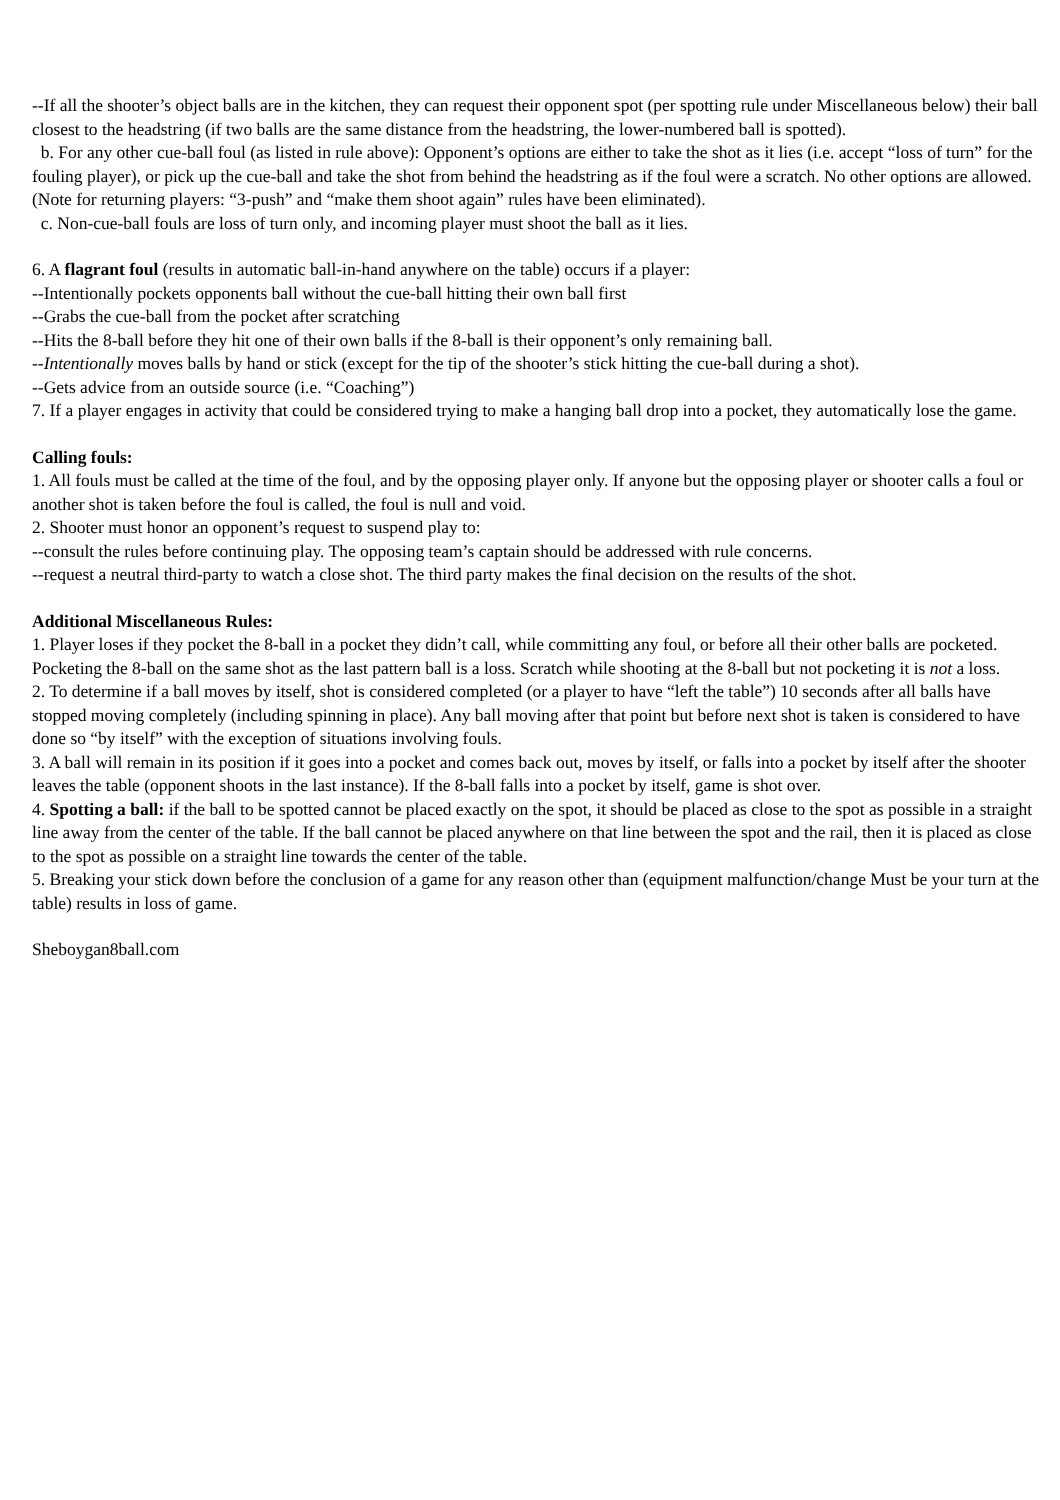--If all the shooter’s object balls are in the kitchen, they can request their opponent spot (per spotting rule under Miscellaneous below) their ball closest to the headstring (if two balls are the same distance from the headstring, the lower-numbered ball is spotted).
b. For any other cue-ball foul (as listed in rule above): Opponent’s options are either to take the shot as it lies (i.e. accept “loss of turn” for the fouling player), or pick up the cue-ball and take the shot from behind the headstring as if the foul were a scratch. No other options are allowed. (Note for returning players: “3-push” and “make them shoot again” rules have been eliminated).
c. Non-cue-ball fouls are loss of turn only, and incoming player must shoot the ball as it lies.
6. A flagrant foul (results in automatic ball-in-hand anywhere on the table) occurs if a player:
--Intentionally pockets opponents ball without the cue-ball hitting their own ball first
--Grabs the cue-ball from the pocket after scratching
--Hits the 8-ball before they hit one of their own balls if the 8-ball is their opponent’s only remaining ball.
--Intentionally moves balls by hand or stick (except for the tip of the shooter’s stick hitting the cue-ball during a shot).
--Gets advice from an outside source (i.e. “Coaching”)
7. If a player engages in activity that could be considered trying to make a hanging ball drop into a pocket, they automatically lose the game.
Calling fouls:
1. All fouls must be called at the time of the foul, and by the opposing player only. If anyone but the opposing player or shooter calls a foul or another shot is taken before the foul is called, the foul is null and void.
2. Shooter must honor an opponent’s request to suspend play to:
--consult the rules before continuing play. The opposing team’s captain should be addressed with rule concerns.
--request a neutral third-party to watch a close shot. The third party makes the final decision on the results of the shot.
Additional Miscellaneous Rules:
1. Player loses if they pocket the 8-ball in a pocket they didn’t call, while committing any foul, or before all their other balls are pocketed. Pocketing the 8-ball on the same shot as the last pattern ball is a loss. Scratch while shooting at the 8-ball but not pocketing it is not a loss.
2. To determine if a ball moves by itself, shot is considered completed (or a player to have “left the table”) 10 seconds after all balls have stopped moving completely (including spinning in place). Any ball moving after that point but before next shot is taken is considered to have done so “by itself” with the exception of situations involving fouls.
3. A ball will remain in its position if it goes into a pocket and comes back out, moves by itself, or falls into a pocket by itself after the shooter leaves the table (opponent shoots in the last instance). If the 8-ball falls into a pocket by itself, game is shot over.
4. Spotting a ball: if the ball to be spotted cannot be placed exactly on the spot, it should be placed as close to the spot as possible in a straight line away from the center of the table. If the ball cannot be placed anywhere on that line between the spot and the rail, then it is placed as close to the spot as possible on a straight line towards the center of the table.
5. Breaking your stick down before the conclusion of a game for any reason other than (equipment malfunction/change Must be your turn at the table) results in loss of game.
Sheboygan8ball.com